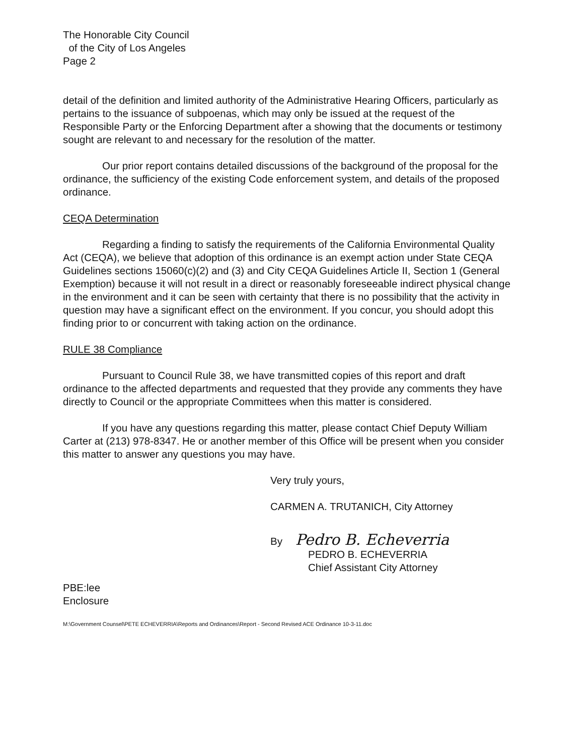The Honorable City Council
of the City of Los Angeles
Page 2
detail of the definition and limited authority of the Administrative Hearing Officers, particularly as pertains to the issuance of subpoenas, which may only be issued at the request of the Responsible Party or the Enforcing Department after a showing that the documents or testimony sought are relevant to and necessary for the resolution of the matter.
Our prior report contains detailed discussions of the background of the proposal for the ordinance, the sufficiency of the existing Code enforcement system, and details of the proposed ordinance.
CEQA Determination
Regarding a finding to satisfy the requirements of the California Environmental Quality Act (CEQA), we believe that adoption of this ordinance is an exempt action under State CEQA Guidelines sections 15060(c)(2) and (3) and City CEQA Guidelines Article II, Section 1 (General Exemption) because it will not result in a direct or reasonably foreseeable indirect physical change in the environment and it can be seen with certainty that there is no possibility that the activity in question may have a significant effect on the environment. If you concur, you should adopt this finding prior to or concurrent with taking action on the ordinance.
RULE 38 Compliance
Pursuant to Council Rule 38, we have transmitted copies of this report and draft ordinance to the affected departments and requested that they provide any comments they have directly to Council or the appropriate Committees when this matter is considered.
If you have any questions regarding this matter, please contact Chief Deputy William Carter at (213) 978-8347. He or another member of this Office will be present when you consider this matter to answer any questions you may have.
Very truly yours,
CARMEN A. TRUTANICH, City Attorney
By Pedro B. Echeverria
PEDRO B. ECHEVERRIA
Chief Assistant City Attorney
PBE:lee
Enclosure
M:\Government Counsel\PETE ECHEVERRIA\Reports and Ordinances\Report - Second Revised ACE Ordinance 10-3-11.doc